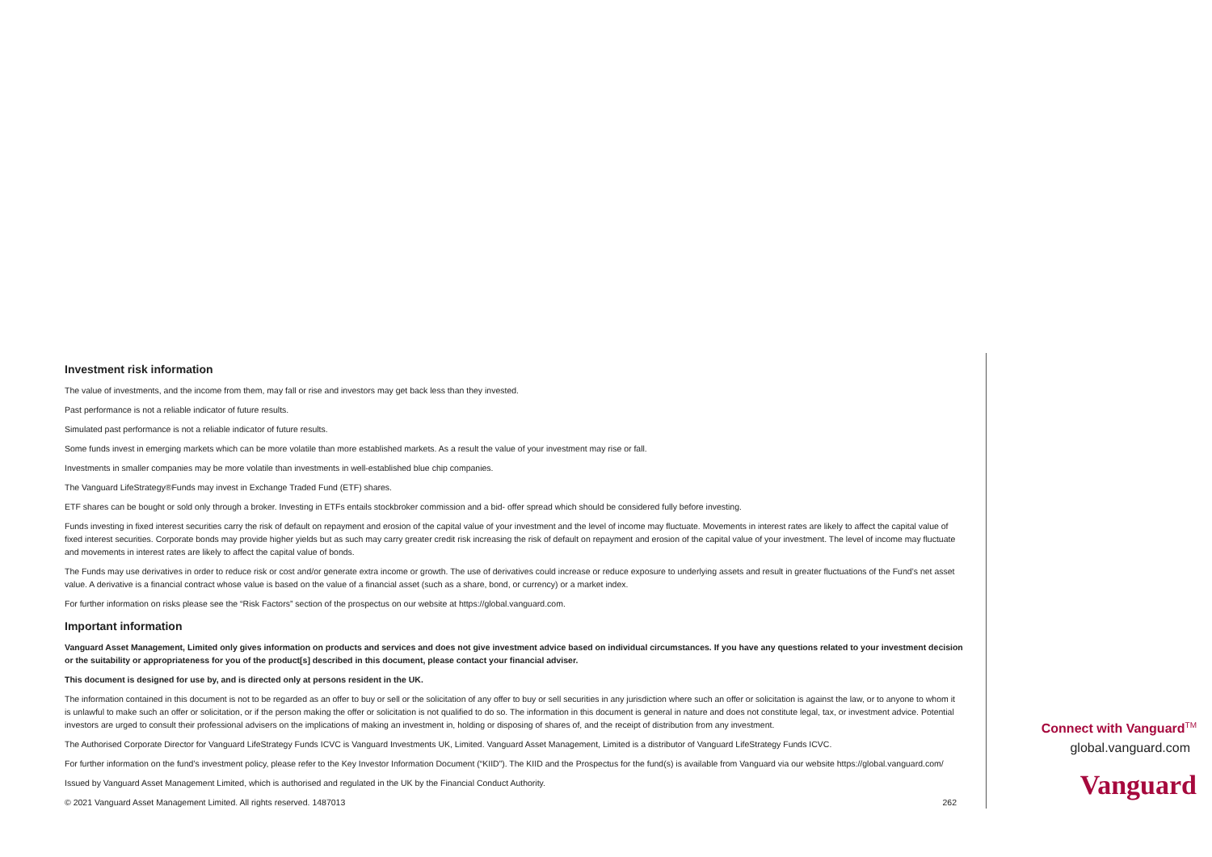Investment risk information
The value of investments, and the income from them, may fall or rise and investors may get back less than they invested.
Past performance is not a reliable indicator of future results.
Simulated past performance is not a reliable indicator of future results.
Some funds invest in emerging markets which can be more volatile than more established markets. As a result the value of your investment may rise or fall.
Investments in smaller companies may be more volatile than investments in well-established blue chip companies.
The Vanguard LifeStrategy®Funds may invest in Exchange Traded Fund (ETF) shares.
ETF shares can be bought or sold only through a broker. Investing in ETFs entails stockbroker commission and a bid- offer spread which should be considered fully before investing.
Funds investing in fixed interest securities carry the risk of default on repayment and erosion of the capital value of your investment and the level of income may fluctuate. Movements in interest rates are likely to affect the capital value of fixed interest securities. Corporate bonds may provide higher yields but as such may carry greater credit risk increasing the risk of default on repayment and erosion of the capital value of your investment. The level of income may fluctuate and movements in interest rates are likely to affect the capital value of bonds.
The Funds may use derivatives in order to reduce risk or cost and/or generate extra income or growth. The use of derivatives could increase or reduce exposure to underlying assets and result in greater fluctuations of the Fund’s net asset value. A derivative is a financial contract whose value is based on the value of a financial asset (such as a share, bond, or currency) or a market index.
For further information on risks please see the “Risk Factors” section of the prospectus on our website at https://global.vanguard.com.
Important information
Vanguard Asset Management, Limited only gives information on products and services and does not give investment advice based on individual circumstances. If you have any questions related to your investment decision or the suitability or appropriateness for you of the product[s] described in this document, please contact your financial adviser.
This document is designed for use by, and is directed only at persons resident in the UK.
The information contained in this document is not to be regarded as an offer to buy or sell or the solicitation of any offer to buy or sell securities in any jurisdiction where such an offer or solicitation is against the law, or to anyone to whom it is unlawful to make such an offer or solicitation, or if the person making the offer or solicitation is not qualified to do so. The information in this document is general in nature and does not constitute legal, tax, or investment advice. Potential investors are urged to consult their professional advisers on the implications of making an investment in, holding or disposing of shares of, and the receipt of distribution from any investment.
The Authorised Corporate Director for Vanguard LifeStrategy Funds ICVC is Vanguard Investments UK, Limited. Vanguard Asset Management, Limited is a distributor of Vanguard LifeStrategy Funds ICVC.
For further information on the fund’s investment policy, please refer to the Key Investor Information Document (“KIID”). The KIID and the Prospectus for the fund(s) is available from Vanguard via our website https://global.vanguard.com/
Issued by Vanguard Asset Management Limited, which is authorised and regulated in the UK by the Financial Conduct Authority.
© 2021 Vanguard Asset Management Limited. All rights reserved. 1487013 262
Connect with Vanguard<sup>TM</sup>
global.vanguard.com
Vanguard